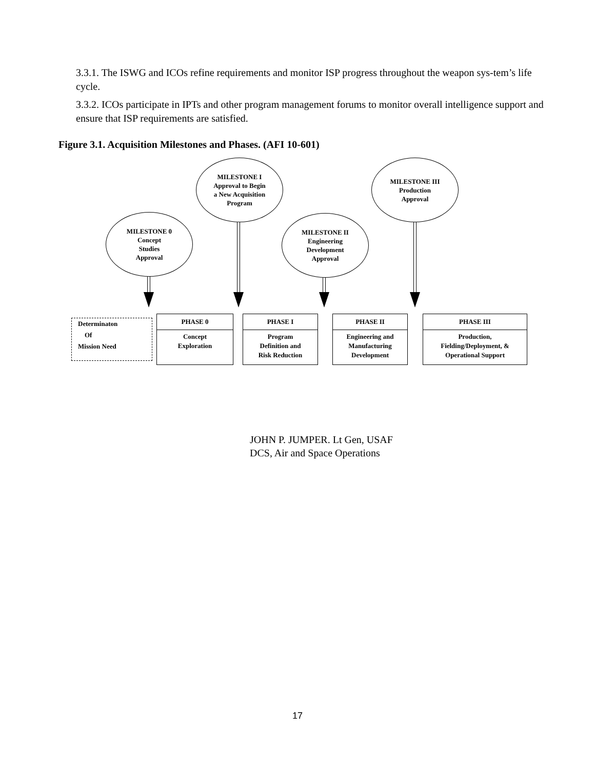3.3.1. The ISWG and ICOs refine requirements and monitor ISP progress throughout the weapon sys-tem’s life cycle.
3.3.2. ICOs participate in IPTs and other program management forums to monitor overall intelligence support and ensure that ISP requirements are satisfied.
Figure 3.1. Acquisition Milestones and Phases. (AFI 10-601)
MILESTONE I
Approval to Begin
a New Acquisition
Program
MILESTONE III
Production
Approval
MILESTONE 0
Concept
Studies
Approval
MILESTONE II
Engineering
Development
Approval
Determinaton
Of
Mission Need
PHASE 0
Concept
Exploration
PHASE I
Program
Definition and
Risk Reduction
PHASE II
Engineering and
Manufacturing
Development
PHASE III
Production,
Fielding/Deployment, &
Operational Support
JOHN P. JUMPER. Lt Gen, USAF
DCS, Air and Space Operations
17